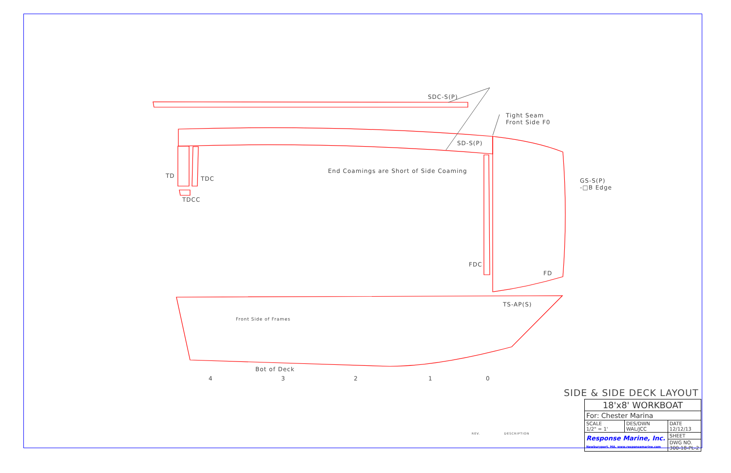SDC-S(P)
Tight Seam
Front Side F0
SD-S(P)
TD TDC
TDCC
End Coamings are Short of Side Coaming
GS-S(P)
-□B Edge
FDC
FD
TS-AP(S)
Front Side of Frames
Bot of Deck
4 3 2 1 0
REV. DESCRIPTION
SIDE & SIDE DECK LAYOUT
| 18'x8' WORKBOAT | | |
| For: Chester Marina | | |
| SCALE 1/2" = 1' | DES/DWN WAL/JCC | DATE 12/12/13 |
| Response Marine, Inc. Newburyport, MA, www.responsemarine.com | | SHEET |
| | | DWG NO. 300-18-PL-2 |